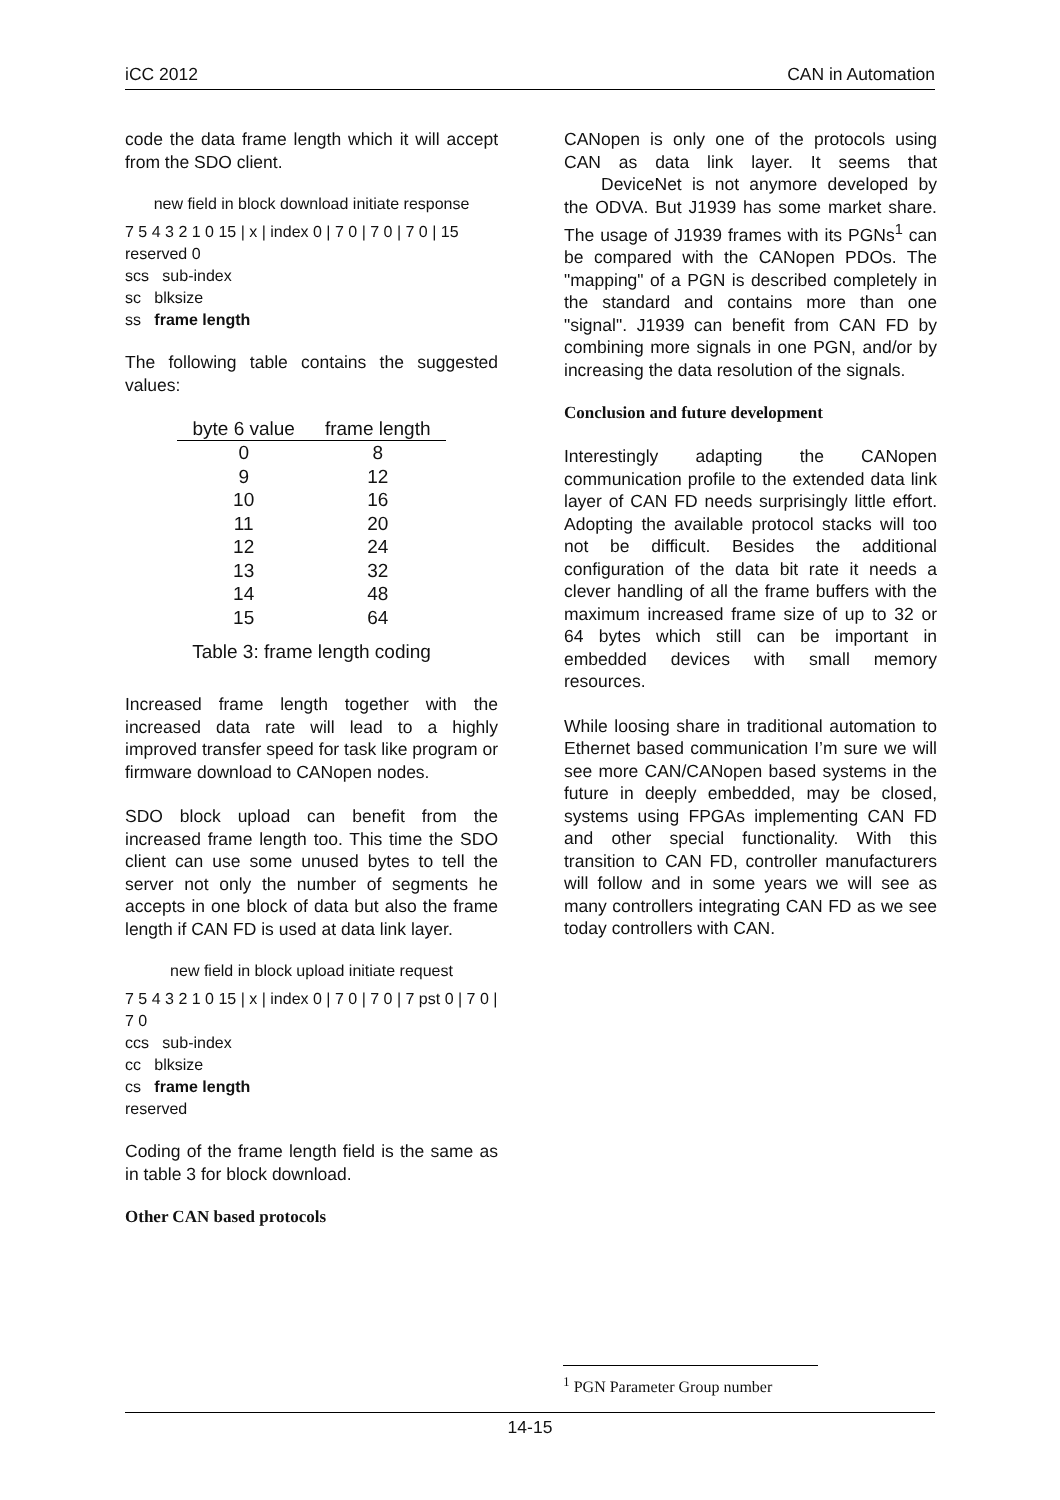iCC 2012 CAN in Automation
code the data frame length which it will accept from the SDO client.
new field in block download initiate response
7 5 4 3 2 1 0 15 | x | index 0 | 7 0 | 7 0 | 7 0 | 15 reserved 0
scs sub-index
sc blksize
ss frame length
The following table contains the suggested values:
| byte 6 value | frame length |
| --- | --- |
| 0 | 8 |
| 9 | 12 |
| 10 | 16 |
| 11 | 20 |
| 12 | 24 |
| 13 | 32 |
| 14 | 48 |
| 15 | 64 |
Table 3: frame length coding
Increased frame length together with the increased data rate will lead to a highly improved transfer speed for task like program or firmware download to CANopen nodes.
SDO block upload can benefit from the increased frame length too. This time the SDO client can use some unused bytes to tell the server not only the number of segments he accepts in one block of data but also the frame length if CAN FD is used at data link layer.
new field in block upload initiate request
7 5 4 3 2 1 0 15 | x | index 0 | 7 0 | 7 0 | 7 pst 0 | 7 0 | 7 0
ccs sub-index
cc blksize
cs frame length
reserved
Coding of the frame length field is the same as in table 3 for block download.
Other CAN based protocols
CANopen is only one of the protocols using CAN as data link layer. It seems that DeviceNet is not anymore developed by the ODVA. But J1939 has some market share. The usage of J1939 frames with its PGNs<sup>1</sup> can be compared with the CANopen PDOs. The "mapping" of a PGN is described completely in the standard and contains more than one "signal". J1939 can benefit from CAN FD by combining more signals in one PGN, and/or by increasing the data resolution of the signals.
Conclusion and future development
Interestingly adapting the CANopen communication profile to the extended data link layer of CAN FD needs surprisingly little effort. Adopting the available protocol stacks will too not be difficult. Besides the additional configuration of the data bit rate it needs a clever handling of all the frame buffers with the maximum increased frame size of up to 32 or 64 bytes which still can be important in embedded devices with small memory resources.
While loosing share in traditional automation to Ethernet based communication I’m sure we will see more CAN/CANopen based systems in the future in deeply embedded, may be closed, systems using FPGAs implementing CAN FD and other special functionality. With this transition to CAN FD, controller manufacturers will follow and in some years we will see as many controllers integrating CAN FD as we see today controllers with CAN.
<sup>1</sup> PGN Parameter Group number
14-15